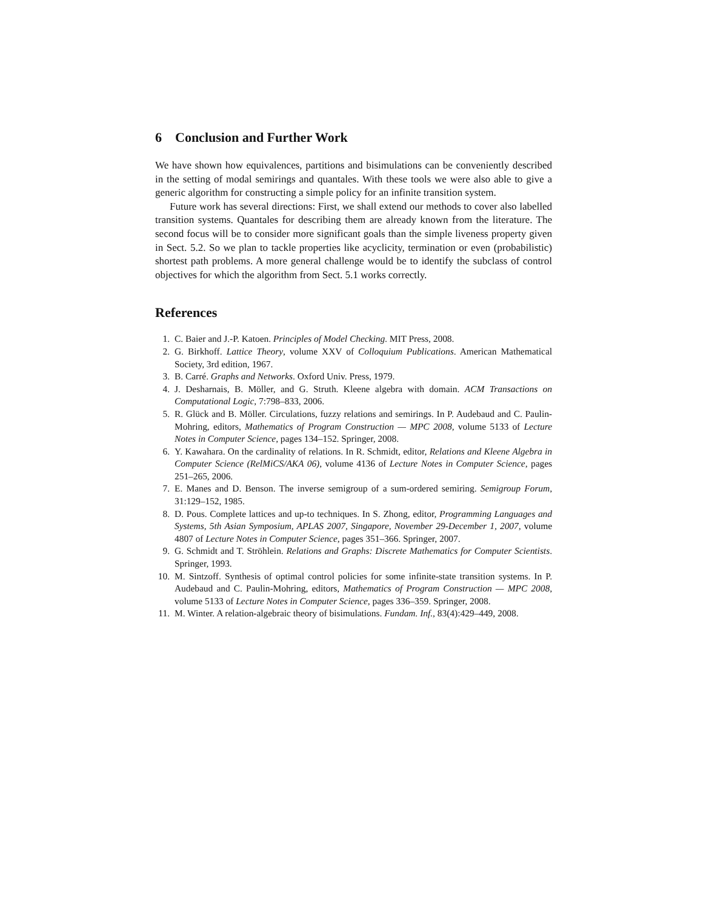6 Conclusion and Further Work
We have shown how equivalences, partitions and bisimulations can be conveniently described in the setting of modal semirings and quantales. With these tools we were also able to give a generic algorithm for constructing a simple policy for an infinite transition system.
Future work has several directions: First, we shall extend our methods to cover also labelled transition systems. Quantales for describing them are already known from the literature. The second focus will be to consider more significant goals than the simple liveness property given in Sect. 5.2. So we plan to tackle properties like acyclicity, termination or even (probabilistic) shortest path problems. A more general challenge would be to identify the subclass of control objectives for which the algorithm from Sect. 5.1 works correctly.
References
1. C. Baier and J.-P. Katoen. Principles of Model Checking. MIT Press, 2008.
2. G. Birkhoff. Lattice Theory, volume XXV of Colloquium Publications. American Mathematical Society, 3rd edition, 1967.
3. B. Carré. Graphs and Networks. Oxford Univ. Press, 1979.
4. J. Desharnais, B. Möller, and G. Struth. Kleene algebra with domain. ACM Transactions on Computational Logic, 7:798–833, 2006.
5. R. Glück and B. Möller. Circulations, fuzzy relations and semirings. In P. Audebaud and C. Paulin-Mohring, editors, Mathematics of Program Construction — MPC 2008, volume 5133 of Lecture Notes in Computer Science, pages 134–152. Springer, 2008.
6. Y. Kawahara. On the cardinality of relations. In R. Schmidt, editor, Relations and Kleene Algebra in Computer Science (RelMiCS/AKA 06), volume 4136 of Lecture Notes in Computer Science, pages 251–265, 2006.
7. E. Manes and D. Benson. The inverse semigroup of a sum-ordered semiring. Semigroup Forum, 31:129–152, 1985.
8. D. Pous. Complete lattices and up-to techniques. In S. Zhong, editor, Programming Languages and Systems, 5th Asian Symposium, APLAS 2007, Singapore, November 29-December 1, 2007, volume 4807 of Lecture Notes in Computer Science, pages 351–366. Springer, 2007.
9. G. Schmidt and T. Ströhlein. Relations and Graphs: Discrete Mathematics for Computer Scientists. Springer, 1993.
10. M. Sintzoff. Synthesis of optimal control policies for some infinite-state transition systems. In P. Audebaud and C. Paulin-Mohring, editors, Mathematics of Program Construction — MPC 2008, volume 5133 of Lecture Notes in Computer Science, pages 336–359. Springer, 2008.
11. M. Winter. A relation-algebraic theory of bisimulations. Fundam. Inf., 83(4):429–449, 2008.